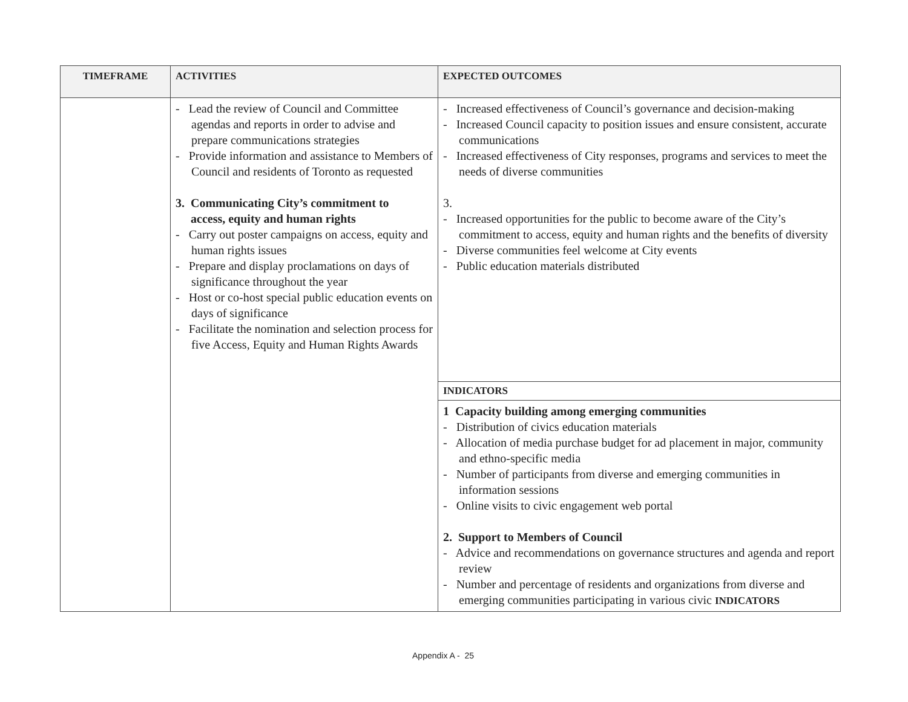| TIMEFRAME | ACTIVITIES | EXPECTED OUTCOMES |
| --- | --- | --- |
| | - Lead the review of Council and Committee agendas and reports in order to advise and prepare communications strategies - Provide information and assistance to Members of Council and residents of Toronto as requested 3. Communicating City’s commitment to access, equity and human rights - Carry out poster campaigns on access, equity and human rights issues - Prepare and display proclamations on days of significance throughout the year - Host or co-host special public education events on days of significance - Facilitate the nomination and selection process for five Access, Equity and Human Rights Awards | - Increased effectiveness of Council’s governance and decision-making - Increased Council capacity to position issues and ensure consistent, accurate communications - Increased effectiveness of City responses, programs and services to meet the needs of diverse communities 3. - Increased opportunities for the public to become aware of the City’s commitment to access, equity and human rights and the benefits of diversity - Diverse communities feel welcome at City events - Public education materials distributed |
| | | INDICATORS |
| | | 1 Capacity building among emerging communities - Distribution of civics education materials - Allocation of media purchase budget for ad placement in major, community and ethno-specific media - Number of participants from diverse and emerging communities in information sessions - Online visits to civic engagement web portal 2. Support to Members of Council - Advice and recommendations on governance structures and agenda and report review - Number and percentage of residents and organizations from diverse and emerging communities participating in various civic INDICATORS |
Appendix A - 25